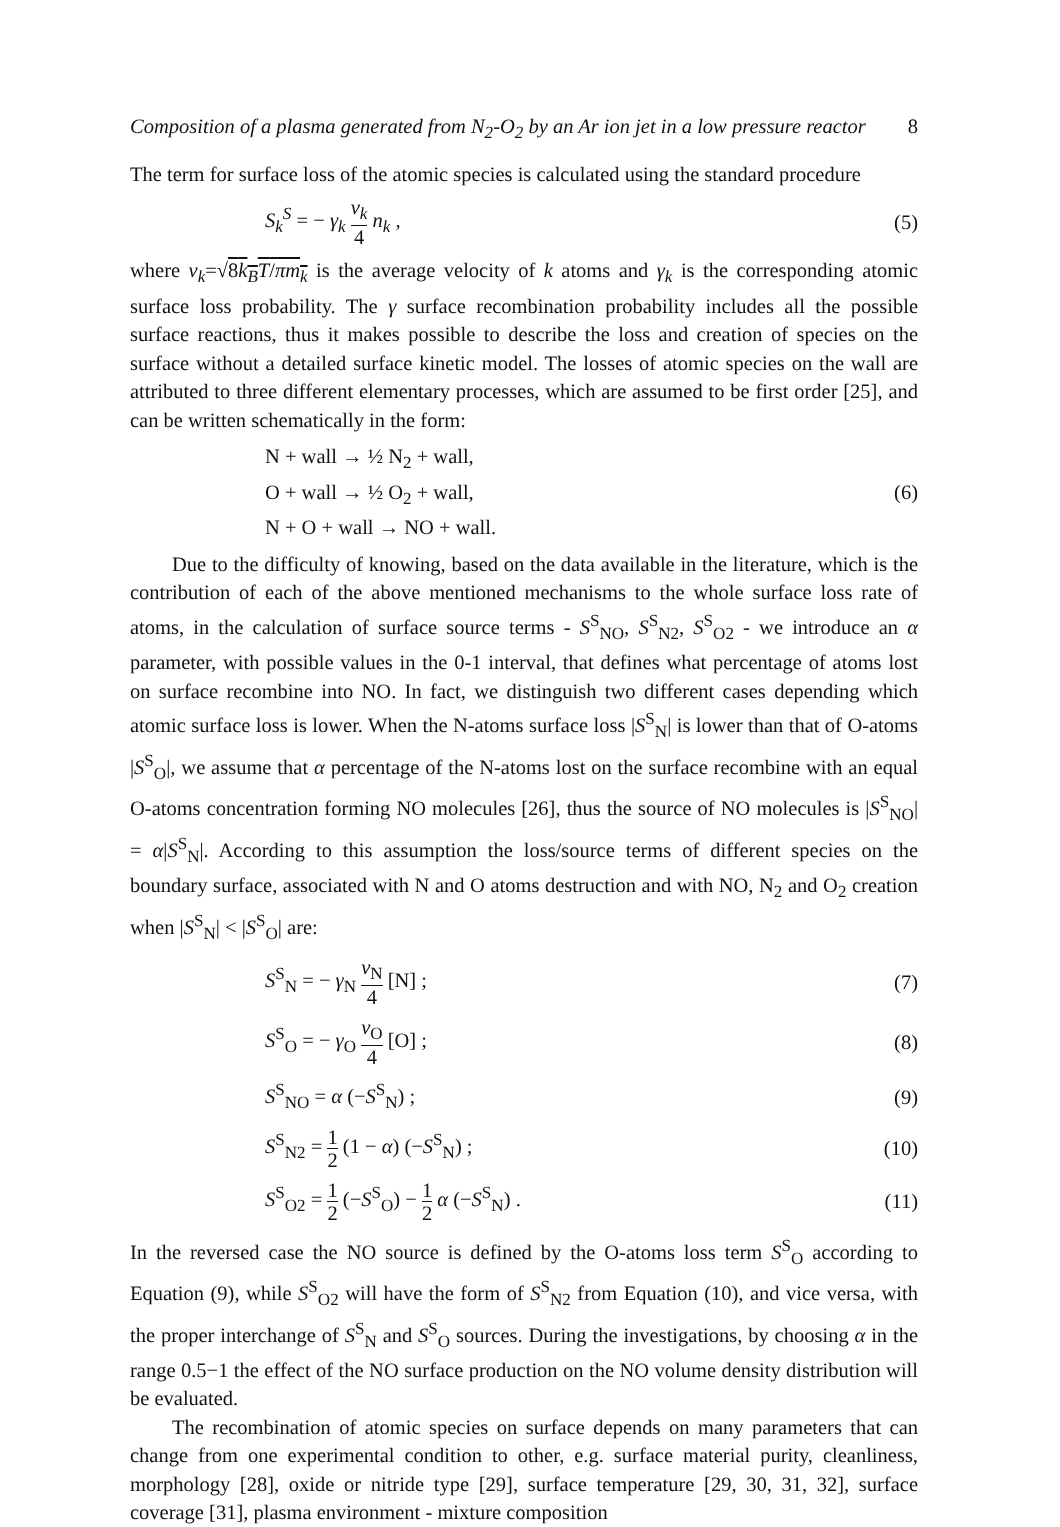Composition of a plasma generated from N<sub>2</sub>-O<sub>2</sub> by an Ar ion jet in a low pressure reactor 8
The term for surface loss of the atomic species is calculated using the standard procedure
S<sub>k</sub><sup>S</sup> = − γ<sub>k</sub> v<sub>k</sub> 4 n<sub>k</sub> , (5)
where v<sub>k</sub>=√8k<sub>B</sub>T/πm<sub>k</sub> is the average velocity of k atoms and γ<sub>k</sub> is the corresponding atomic surface loss probability. The γ surface recombination probability includes all the possible surface reactions, thus it makes possible to describe the loss and creation of species on the surface without a detailed surface kinetic model. The losses of atomic species on the wall are attributed to three different elementary processes, which are assumed to be first order [25], and can be written schematically in the form:
N + wall → ½ N<sub>2</sub> + wall,
O + wall → ½ O<sub>2</sub> + wall,
N + O + wall → NO + wall. (6)
Due to the difficulty of knowing, based on the data available in the literature, which is the contribution of each of the above mentioned mechanisms to the whole surface loss rate of atoms, in the calculation of surface source terms - S<sup>S</sup><sub>NO</sub>, S<sup>S</sup><sub>N2</sub>, S<sup>S</sup><sub>O2</sub> - we introduce an α parameter, with possible values in the 0-1 interval, that defines what percentage of atoms lost on surface recombine into NO. In fact, we distinguish two different cases depending which atomic surface loss is lower. When the N-atoms surface loss |S<sup>S</sup><sub>N</sub>| is lower than that of O-atoms |S<sup>S</sup><sub>O</sub>|, we assume that α percentage of the N-atoms lost on the surface recombine with an equal O-atoms concentration forming NO molecules [26], thus the source of NO molecules is |S<sup>S</sup><sub>NO</sub>| = α|S<sup>S</sup><sub>N</sub>|. According to this assumption the loss/source terms of different species on the boundary surface, associated with N and O atoms destruction and with NO, N<sub>2</sub> and O<sub>2</sub> creation when |S<sup>S</sup><sub>N</sub>| < |S<sup>S</sup><sub>O</sub>| are:
S<sup>S</sup><sub>N</sub> = − γ<sub>N</sub> v<sub>N</sub> 4 [N] ; (7)
S<sup>S</sup><sub>O</sub> = − γ<sub>O</sub> v<sub>O</sub> 4 [O] ; (8)
S<sup>S</sup><sub>NO</sub> = α (−S<sup>S</sup><sub>N</sub>) ; (9)
S<sup>S</sup><sub>N2</sub> = 1 2 (1 − α) (−S<sup>S</sup><sub>N</sub>) ; (10)
S<sup>S</sup><sub>O2</sub> = 1 2 (−S<sup>S</sup><sub>O</sub>) − 1 2 α (−S<sup>S</sup><sub>N</sub>) . (11)
In the reversed case the NO source is defined by the O-atoms loss term S<sup>S</sup><sub>O</sub> according to Equation (9), while S<sup>S</sup><sub>O2</sub> will have the form of S<sup>S</sup><sub>N2</sub> from Equation (10), and vice versa, with the proper interchange of S<sup>S</sup><sub>N</sub> and S<sup>S</sup><sub>O</sub> sources. During the investigations, by choosing α in the range 0.5−1 the effect of the NO surface production on the NO volume density distribution will be evaluated.
The recombination of atomic species on surface depends on many parameters that can change from one experimental condition to other, e.g. surface material purity, cleanliness, morphology [28], oxide or nitride type [29], surface temperature [29, 30, 31, 32], surface coverage [31], plasma environment - mixture composition